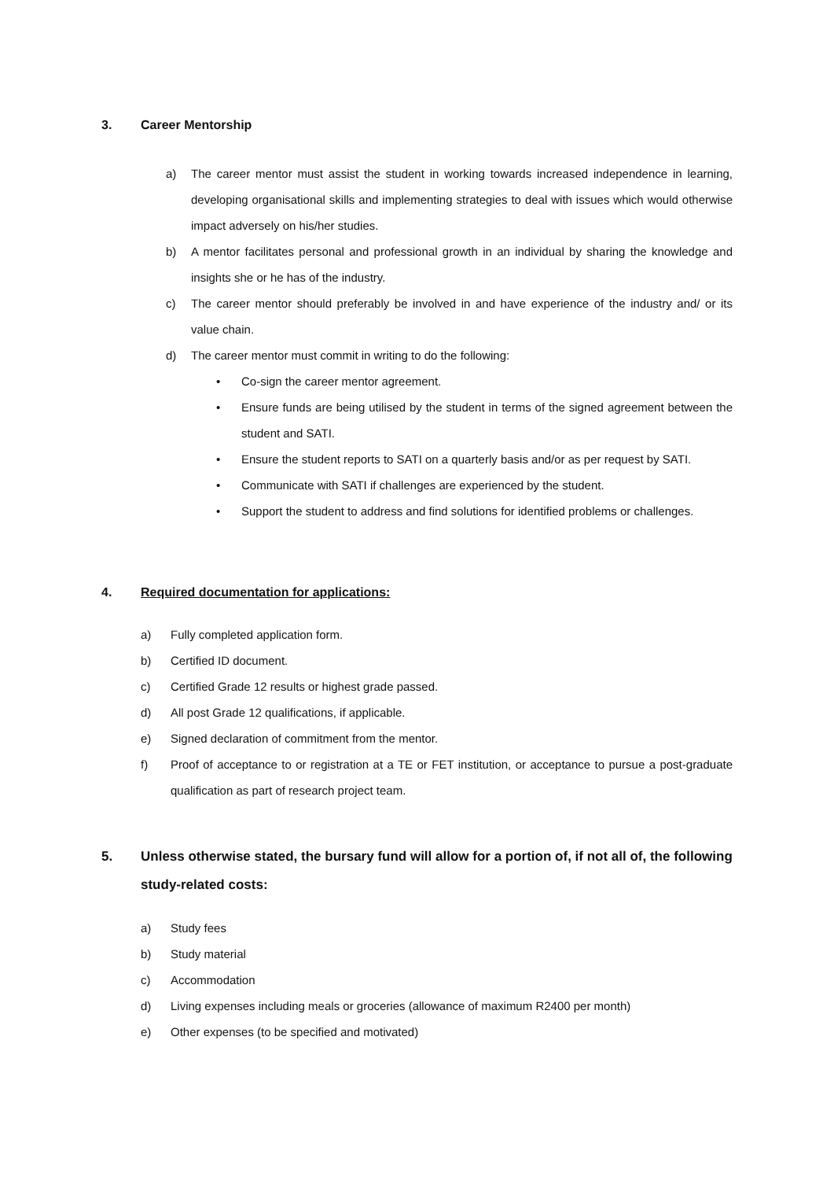3. Career Mentorship
a) The career mentor must assist the student in working towards increased independence in learning, developing organisational skills and implementing strategies to deal with issues which would otherwise impact adversely on his/her studies.
b) A mentor facilitates personal and professional growth in an individual by sharing the knowledge and insights she or he has of the industry.
c) The career mentor should preferably be involved in and have experience of the industry and/ or its value chain.
d) The career mentor must commit in writing to do the following:
• Co-sign the career mentor agreement.
• Ensure funds are being utilised by the student in terms of the signed agreement between the student and SATI.
• Ensure the student reports to SATI on a quarterly basis and/or as per request by SATI.
• Communicate with SATI if challenges are experienced by the student.
• Support the student to address and find solutions for identified problems or challenges.
4. Required documentation for applications:
a) Fully completed application form.
b) Certified ID document.
c) Certified Grade 12 results or highest grade passed.
d) All post Grade 12 qualifications, if applicable.
e) Signed declaration of commitment from the mentor.
f) Proof of acceptance to or registration at a TE or FET institution, or acceptance to pursue a post-graduate qualification as part of research project team.
5. Unless otherwise stated, the bursary fund will allow for a portion of, if not all of, the following study-related costs:
a) Study fees
b) Study material
c) Accommodation
d) Living expenses including meals or groceries (allowance of maximum R2400 per month)
e) Other expenses (to be specified and motivated)